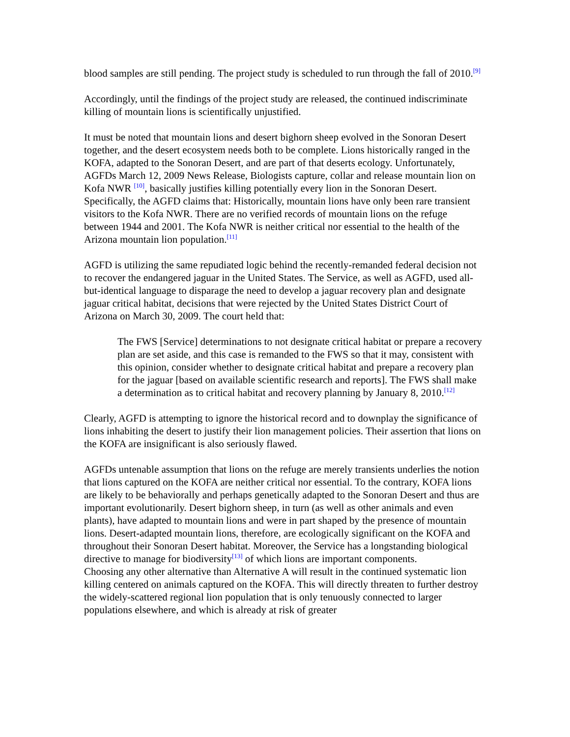blood samples are still pending. The project study is scheduled to run through the fall of 2010.<sup>[9]</sup>
Accordingly, until the findings of the project study are released, the continued indiscriminate killing of mountain lions is scientifically unjustified.
It must be noted that mountain lions and desert bighorn sheep evolved in the Sonoran Desert together, and the desert ecosystem needs both to be complete. Lions historically ranged in the KOFA, adapted to the Sonoran Desert, and are part of that deserts ecology. Unfortunately, AGFDs March 12, 2009 News Release, Biologists capture, collar and release mountain lion on Kofa NWR <sup>[10]</sup>, basically justifies killing potentially every lion in the Sonoran Desert. Specifically, the AGFD claims that: Historically, mountain lions have only been rare transient visitors to the Kofa NWR. There are no verified records of mountain lions on the refuge between 1944 and 2001. The Kofa NWR is neither critical nor essential to the health of the Arizona mountain lion population.<sup>[11]</sup>
AGFD is utilizing the same repudiated logic behind the recently-remanded federal decision not to recover the endangered jaguar in the United States. The Service, as well as AGFD, used all-but-identical language to disparage the need to develop a jaguar recovery plan and designate jaguar critical habitat, decisions that were rejected by the United States District Court of Arizona on March 30, 2009. The court held that:
The FWS [Service] determinations to not designate critical habitat or prepare a recovery plan are set aside, and this case is remanded to the FWS so that it may, consistent with this opinion, consider whether to designate critical habitat and prepare a recovery plan for the jaguar [based on available scientific research and reports]. The FWS shall make a determination as to critical habitat and recovery planning by January 8, 2010.<sup>[12]</sup>
Clearly, AGFD is attempting to ignore the historical record and to downplay the significance of lions inhabiting the desert to justify their lion management policies. Their assertion that lions on the KOFA are insignificant is also seriously flawed.
AGFDs untenable assumption that lions on the refuge are merely transients underlies the notion that lions captured on the KOFA are neither critical nor essential. To the contrary, KOFA lions are likely to be behaviorally and perhaps genetically adapted to the Sonoran Desert and thus are important evolutionarily. Desert bighorn sheep, in turn (as well as other animals and even plants), have adapted to mountain lions and were in part shaped by the presence of mountain lions. Desert-adapted mountain lions, therefore, are ecologically significant on the KOFA and throughout their Sonoran Desert habitat. Moreover, the Service has a longstanding biological directive to manage for biodiversity<sup>[13]</sup> of which lions are important components.
Choosing any other alternative than Alternative A will result in the continued systematic lion killing centered on animals captured on the KOFA. This will directly threaten to further destroy the widely-scattered regional lion population that is only tenuously connected to larger populations elsewhere, and which is already at risk of greater